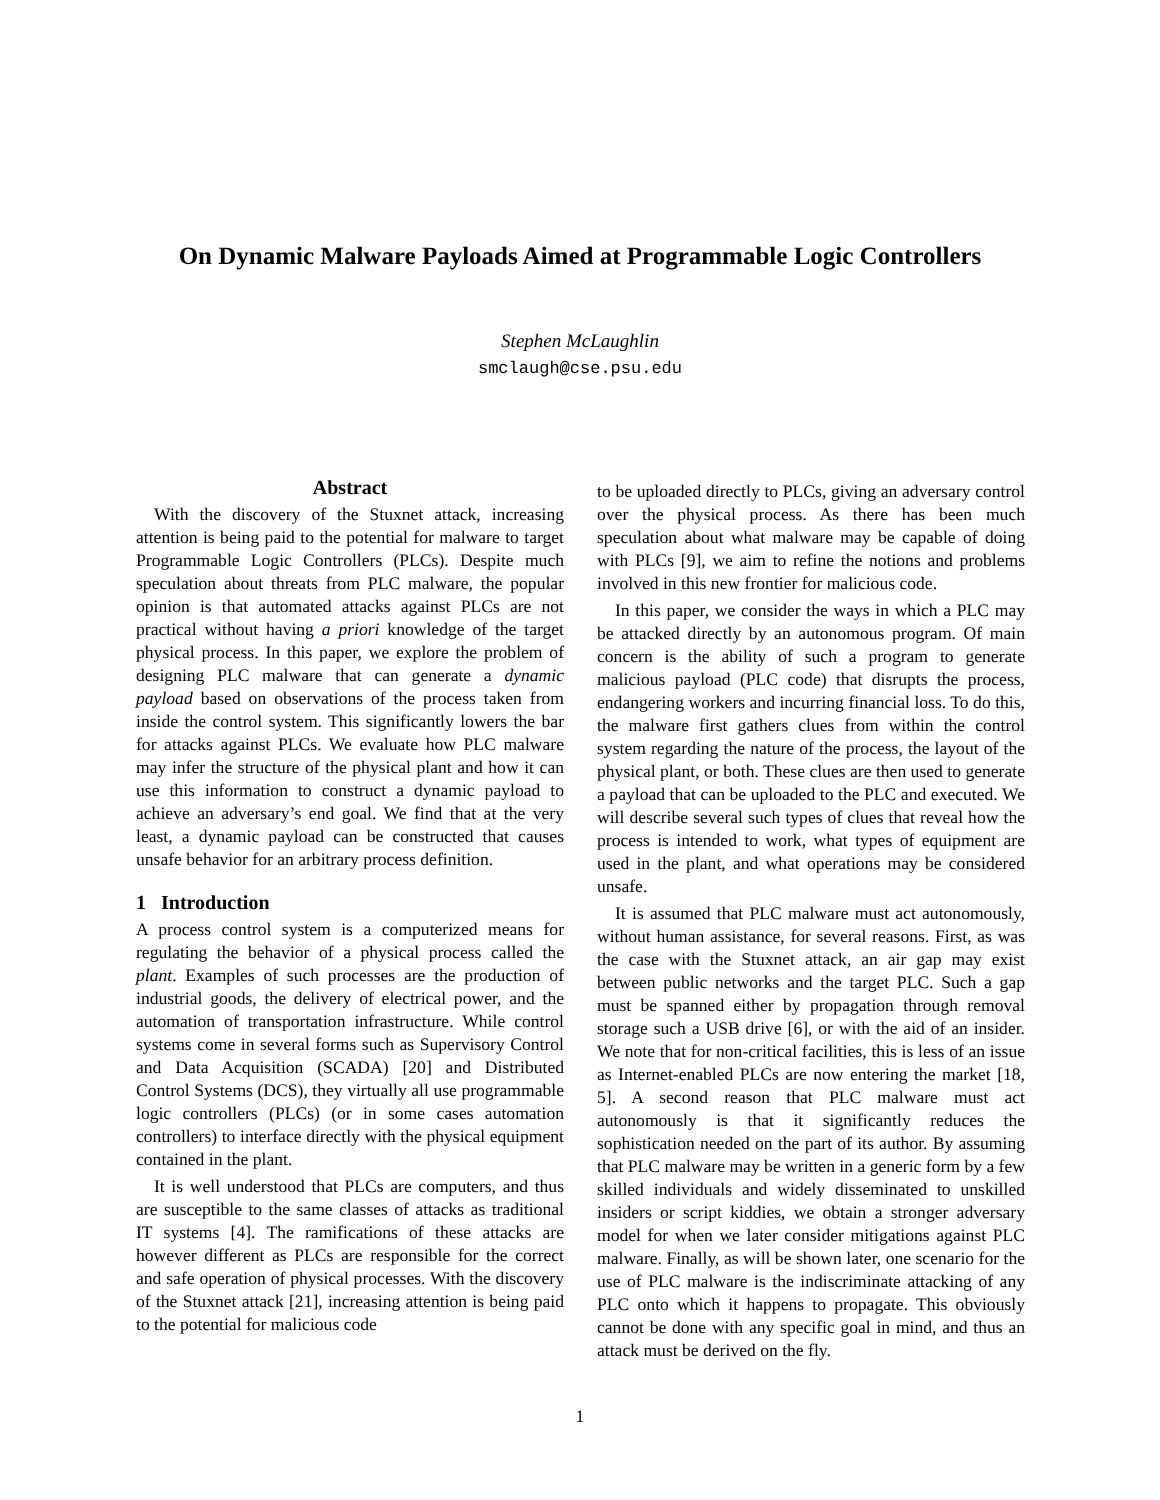On Dynamic Malware Payloads Aimed at Programmable Logic Controllers
Stephen McLaughlin
smclaugh@cse.psu.edu
Abstract
With the discovery of the Stuxnet attack, increasing attention is being paid to the potential for malware to target Programmable Logic Controllers (PLCs). Despite much speculation about threats from PLC malware, the popular opinion is that automated attacks against PLCs are not practical without having a priori knowledge of the target physical process. In this paper, we explore the problem of designing PLC malware that can generate a dynamic payload based on observations of the process taken from inside the control system. This significantly lowers the bar for attacks against PLCs. We evaluate how PLC malware may infer the structure of the physical plant and how it can use this information to construct a dynamic payload to achieve an adversary’s end goal. We find that at the very least, a dynamic payload can be constructed that causes unsafe behavior for an arbitrary process definition.
1 Introduction
A process control system is a computerized means for regulating the behavior of a physical process called the plant. Examples of such processes are the production of industrial goods, the delivery of electrical power, and the automation of transportation infrastructure. While control systems come in several forms such as Supervisory Control and Data Acquisition (SCADA) [20] and Distributed Control Systems (DCS), they virtually all use programmable logic controllers (PLCs) (or in some cases automation controllers) to interface directly with the physical equipment contained in the plant.
It is well understood that PLCs are computers, and thus are susceptible to the same classes of attacks as traditional IT systems [4]. The ramifications of these attacks are however different as PLCs are responsible for the correct and safe operation of physical processes. With the discovery of the Stuxnet attack [21], increasing attention is being paid to the potential for malicious code
to be uploaded directly to PLCs, giving an adversary control over the physical process. As there has been much speculation about what malware may be capable of doing with PLCs [9], we aim to refine the notions and problems involved in this new frontier for malicious code.
In this paper, we consider the ways in which a PLC may be attacked directly by an autonomous program. Of main concern is the ability of such a program to generate malicious payload (PLC code) that disrupts the process, endangering workers and incurring financial loss. To do this, the malware first gathers clues from within the control system regarding the nature of the process, the layout of the physical plant, or both. These clues are then used to generate a payload that can be uploaded to the PLC and executed. We will describe several such types of clues that reveal how the process is intended to work, what types of equipment are used in the plant, and what operations may be considered unsafe.
It is assumed that PLC malware must act autonomously, without human assistance, for several reasons. First, as was the case with the Stuxnet attack, an air gap may exist between public networks and the target PLC. Such a gap must be spanned either by propagation through removal storage such a USB drive [6], or with the aid of an insider. We note that for non-critical facilities, this is less of an issue as Internet-enabled PLCs are now entering the market [18, 5]. A second reason that PLC malware must act autonomously is that it significantly reduces the sophistication needed on the part of its author. By assuming that PLC malware may be written in a generic form by a few skilled individuals and widely disseminated to unskilled insiders or script kiddies, we obtain a stronger adversary model for when we later consider mitigations against PLC malware. Finally, as will be shown later, one scenario for the use of PLC malware is the indiscriminate attacking of any PLC onto which it happens to propagate. This obviously cannot be done with any specific goal in mind, and thus an attack must be derived on the fly.
1